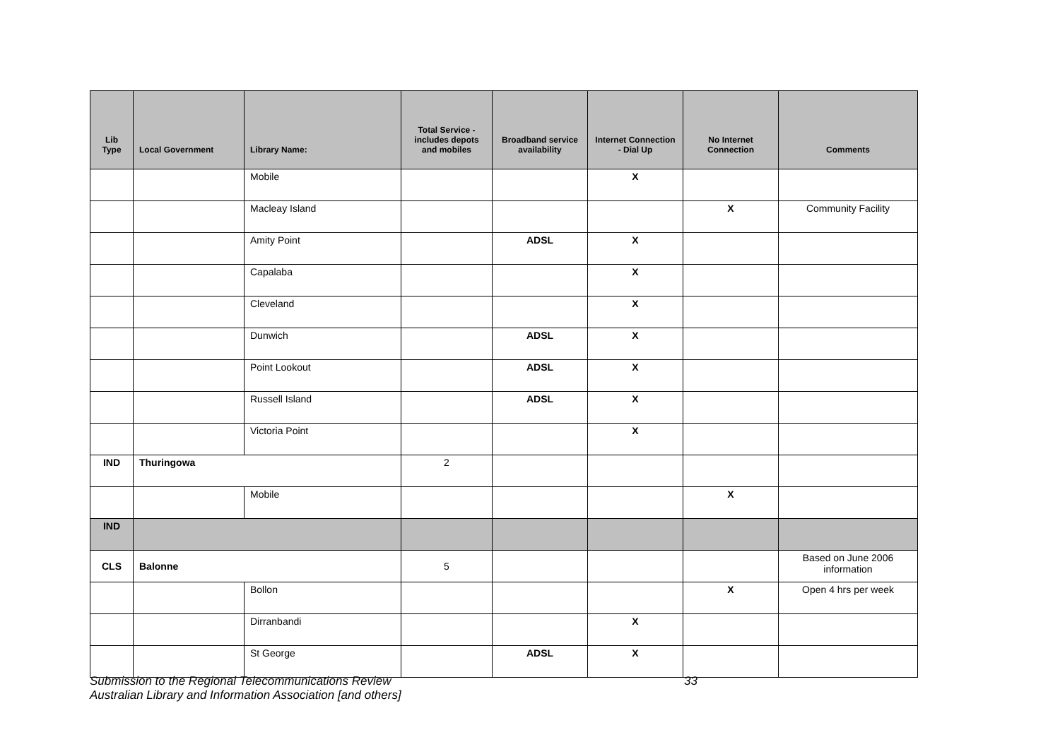| Lib Type | Local Government | Library Name: | Total Service - includes depots and mobiles | Broadband service availability | Internet Connection - Dial Up | No Internet Connection | Comments |
| --- | --- | --- | --- | --- | --- | --- | --- |
| | | Mobile | | | X | | |
| | | Macleay Island | | | | X | Community Facility |
| | | Amity Point | | ADSL | X | | |
| | | Capalaba | | | X | | |
| | | Cleveland | | | X | | |
| | | Dunwich | | ADSL | X | | |
| | | Point Lookout | | ADSL | X | | |
| | | Russell Island | | ADSL | X | | |
| | | Victoria Point | | | X | | |
| IND | Thuringowa | | 2 | | | | |
| | | Mobile | | | | X | |
| IND | | | | | | | |
| CLS | Balonne | | 5 | | | | Based on June 2006 information |
| | | Bollon | | | | X | Open 4 hrs per week |
| | | Dirranbandi | | | X | | |
| | | St George | | ADSL | X | | |
33 Submission to the Regional Telecommunications Review
Australian Library and Information Association [and others]